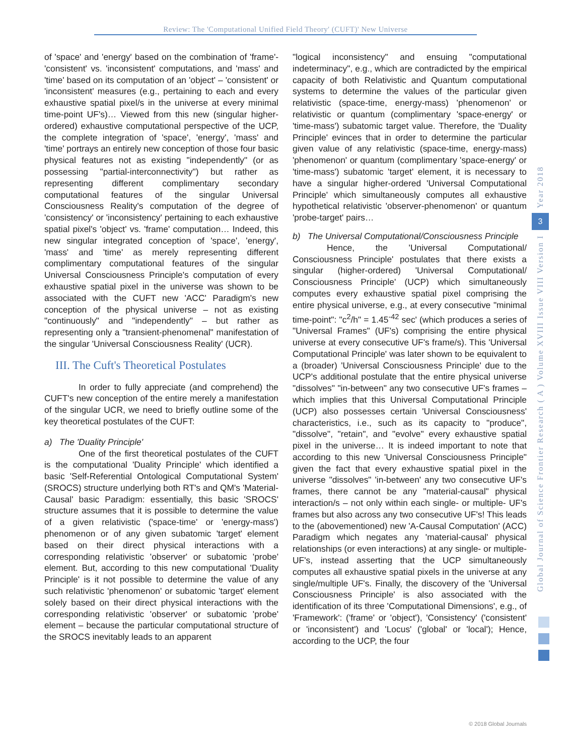Review: The 'Computational Unified Field Theory' (CUFT)' New Universe
of 'space' and 'energy' based on the combination of 'frame'- 'consistent' vs. 'inconsistent' computations, and 'mass' and 'time' based on its computation of an 'object' – 'consistent' or 'inconsistent' measures (e.g., pertaining to each and every exhaustive spatial pixel/s in the universe at every minimal time-point UF's)… Viewed from this new (singular higher-ordered) exhaustive computational perspective of the UCP, the complete integration of 'space', 'energy', 'mass' and 'time' portrays an entirely new conception of those four basic physical features not as existing "independently" (or as possessing "partial-interconnectivity") but rather as representing different complimentary secondary computational features of the singular Universal Consciousness Reality's computation of the degree of 'consistency' or 'inconsistency' pertaining to each exhaustive spatial pixel's 'object' vs. 'frame' computation… Indeed, this new singular integrated conception of 'space', 'energy', 'mass' and 'time' as merely representing different complimentary computational features of the singular Universal Consciousness Principle's computation of every exhaustive spatial pixel in the universe was shown to be associated with the CUFT new 'ACC' Paradigm's new conception of the physical universe – not as existing "continuously" and "independently" – but rather as representing only a "transient-phenomenal" manifestation of the singular 'Universal Consciousness Reality' (UCR).
III. The Cuft's Theoretical Postulates
In order to fully appreciate (and comprehend) the CUFT's new conception of the entire merely a manifestation of the singular UCR, we need to briefly outline some of the key theoretical postulates of the CUFT:
a) The 'Duality Principle'
One of the first theoretical postulates of the CUFT is the computational 'Duality Principle' which identified a basic 'Self-Referential Ontological Computational System' (SROCS) structure underlying both RT's and QM's 'Material-Causal' basic Paradigm: essentially, this basic 'SROCS' structure assumes that it is possible to determine the value of a given relativistic ('space-time' or 'energy-mass') phenomenon or of any given subatomic 'target' element based on their direct physical interactions with a corresponding relativistic 'observer' or subatomic 'probe' element. But, according to this new computational 'Duality Principle' is it not possible to determine the value of any such relativistic 'phenomenon' or subatomic 'target' element solely based on their direct physical interactions with the corresponding relativistic 'observer' or subatomic 'probe' element – because the particular computational structure of the SROCS inevitably leads to an apparent
"logical inconsistency" and ensuing "computational indeterminacy", e.g., which are contradicted by the empirical capacity of both Relativistic and Quantum computational systems to determine the values of the particular given relativistic (space-time, energy-mass) 'phenomenon' or relativistic or quantum (complimentary 'space-energy' or 'time-mass') subatomic target value. Therefore, the 'Duality Principle' evinces that in order to determine the particular given value of any relativistic (space-time, energy-mass) 'phenomenon' or quantum (complimentary 'space-energy' or 'time-mass') subatomic 'target' element, it is necessary to have a singular higher-ordered 'Universal Computational Principle' which simultaneously computes all exhaustive hypothetical relativistic 'observer-phenomenon' or quantum 'probe-target' pairs…
b) The Universal Computational/Consciousness Principle
Hence, the 'Universal Computational/ Consciousness Principle' postulates that there exists a singular (higher-ordered) 'Universal Computational/ Consciousness Principle' (UCP) which simultaneously computes every exhaustive spatial pixel comprising the entire physical universe, e.g., at every consecutive "minimal time-point": "c<sup>2</sup>/h" = 1.45<sup>-42</sup> sec' (which produces a series of "Universal Frames" (UF's) comprising the entire physical universe at every consecutive UF's frame/s). This 'Universal Computational Principle' was later shown to be equivalent to a (broader) 'Universal Consciousness Principle' due to the UCP's additional postulate that the entire physical universe "dissolves" "in-between" any two consecutive UF's frames – which implies that this Universal Computational Principle (UCP) also possesses certain 'Universal Consciousness' characteristics, i.e., such as its capacity to "produce", "dissolve", "retain", and "evolve" every exhaustive spatial pixel in the universe… It is indeed important to note that according to this new 'Universal Consciousness Principle" given the fact that every exhaustive spatial pixel in the universe "dissolves" 'in-between' any two consecutive UF's frames, there cannot be any "material-causal" physical interaction/s – not only within each single- or multiple- UF's frames but also across any two consecutive UF's! This leads to the (abovementioned) new 'A-Causal Computation' (ACC) Paradigm which negates any 'material-causal' physical relationships (or even interactions) at any single- or multiple- UF's, instead asserting that the UCP simultaneously computes all exhaustive spatial pixels in the universe at any single/multiple UF's. Finally, the discovery of the 'Universal Consciousness Principle' is also associated with the identification of its three 'Computational Dimensions', e.g., of 'Framework': ('frame' or 'object'), 'Consistency' ('consistent' or 'inconsistent') and 'Locus' ('global' or 'local'); Hence, according to the UCP, the four
Year 2018
3
Global Journal of Science Frontier Research ( A ) Volume XVIII Issue VIII Version I
© 2018 Global Journals